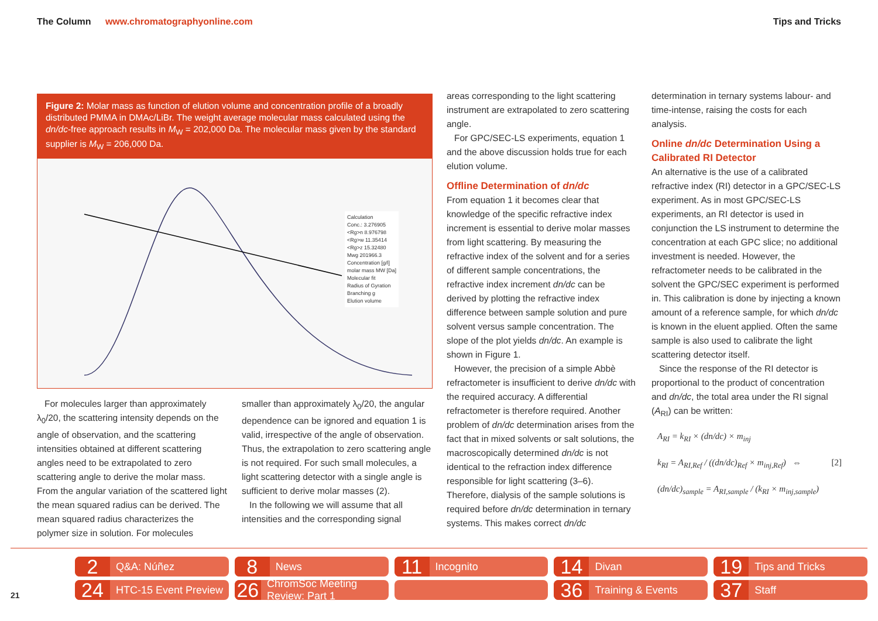The Column www.chromatographyonline.com Tips and Tricks
Figure 2: Molar mass as function of elution volume and concentration profile of a broadly distributed PMMA in DMAc/LiBr. The weight average molecular mass calculated using the dn/dc-free approach results in M<sub>W</sub> = 202,000 Da. The molecular mass given by the standard supplier is M<sub>W</sub> = 206,000 Da.
Calculation
Conc.: 3.276905
<Rg>n 8.976798
<Rg>w 11.35414
<Rg>z 15.32480
Mwg 201966.3
Concentration [g/l]
molar mass MW [Da]
Molecular fit
Radius of Gyration
Branching g
Elution volume
For molecules larger than approximately λ<sub>0</sub>/20, the scattering intensity depends on the angle of observation, and the scattering intensities obtained at different scattering angles need to be extrapolated to zero scattering angle to derive the molar mass. From the angular variation of the scattered light the mean squared radius can be derived. The mean squared radius characterizes the polymer size in solution. For molecules
smaller than approximately λ<sub>0</sub>/20, the angular dependence can be ignored and equation 1 is valid, irrespective of the angle of observation. Thus, the extrapolation to zero scattering angle is not required. For such small molecules, a light scattering detector with a single angle is sufficient to derive molar masses (2).
In the following we will assume that all intensities and the corresponding signal
areas corresponding to the light scattering instrument are extrapolated to zero scattering angle.
For GPC/SEC-LS experiments, equation 1 and the above discussion holds true for each elution volume.
Offline Determination of dn/dc
From equation 1 it becomes clear that knowledge of the specific refractive index increment is essential to derive molar masses from light scattering. By measuring the refractive index of the solvent and for a series of different sample concentrations, the refractive index increment dn/dc can be derived by plotting the refractive index difference between sample solution and pure solvent versus sample concentration. The slope of the plot yields dn/dc. An example is shown in Figure 1.
However, the precision of a simple Abbè refractometer is insufficient to derive dn/dc with the required accuracy. A differential refractometer is therefore required. Another problem of dn/dc determination arises from the fact that in mixed solvents or salt solutions, the macroscopically determined dn/dc is not identical to the refraction index difference responsible for light scattering (3–6). Therefore, dialysis of the sample solutions is required before dn/dc determination in ternary systems. This makes correct dn/dc
determination in ternary systems labour- and time-intense, raising the costs for each analysis.
Online dn/dc Determination Using a Calibrated RI Detector
An alternative is the use of a calibrated refractive index (RI) detector in a GPC/SEC-LS experiment. As in most GPC/SEC-LS experiments, an RI detector is used in conjunction the LS instrument to determine the concentration at each GPC slice; no additional investment is needed. However, the refractometer needs to be calibrated in the solvent the GPC/SEC experiment is performed in. This calibration is done by injecting a known amount of a reference sample, for which dn/dc is known in the eluent applied. Often the same sample is also used to calibrate the light scattering detector itself.
Since the response of the RI detector is proportional to the product of concentration and dn/dc, the total area under the RI signal (A<sub>RI</sub>) can be written:
A<sub>RI</sub> = k<sub>RI</sub> × (dn/dc) × m<sub>inj</sub>
k<sub>RI</sub> = A<sub>RI,Ref</sub> / ((dn/dc)<sub>Ref</sub> × m<sub>inj,Ref</sub>) ⇔ [2]
(dn/dc)<sub>sample</sub> = A<sub>RI,sample</sub> / (k<sub>RI</sub> × m<sub>inj,sample</sub>)
21
2 Q&A: Núñez
8 News
11 Incognito
14 Divan
19 Tips and Tricks
24 HTC-15 Event Preview
26 ChromSoc Meeting Review: Part 1
36 Training & Events
37 Staff